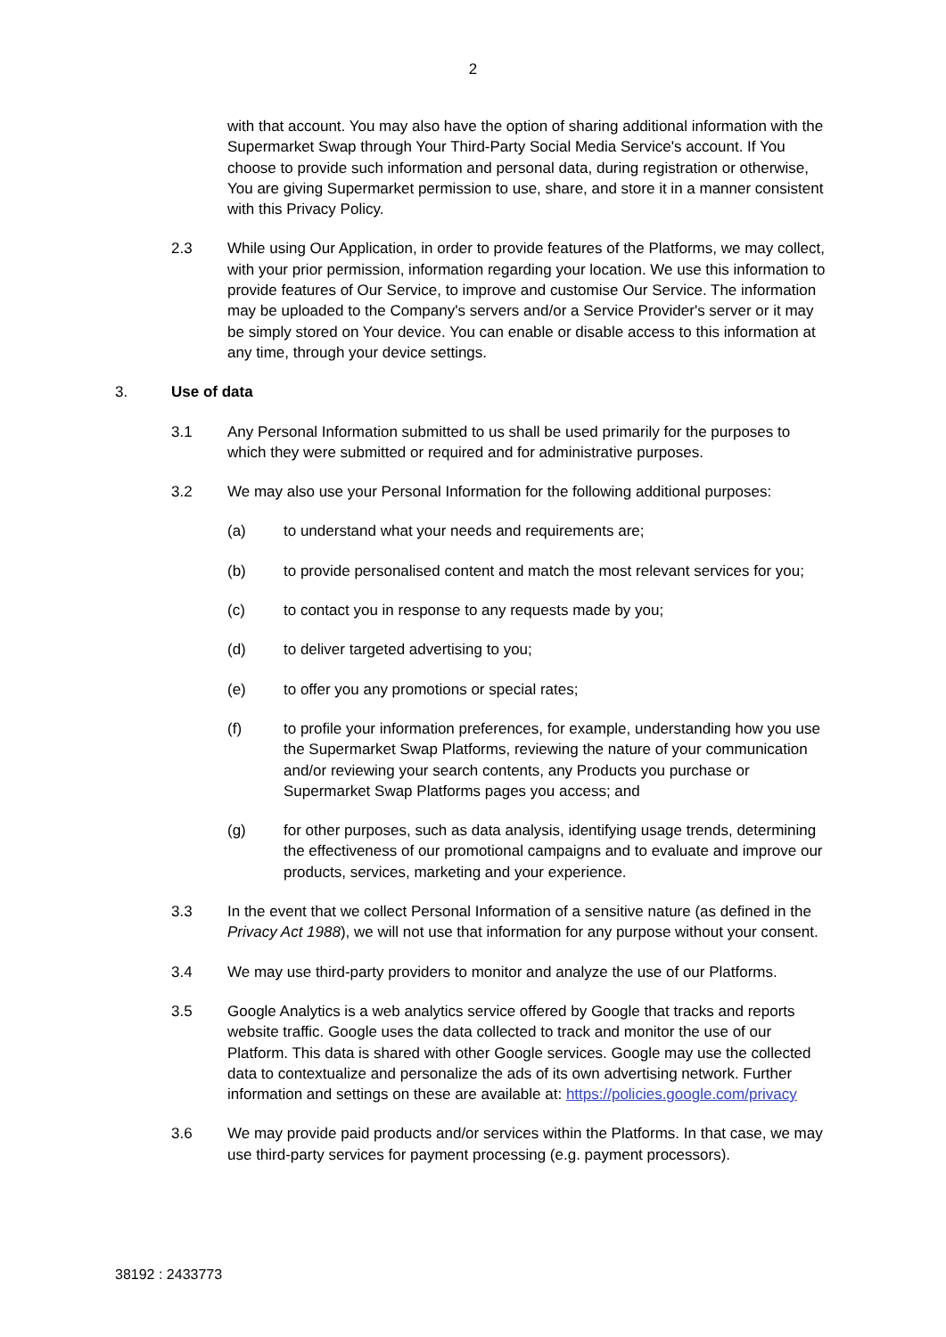2
with that account. You may also have the option of sharing additional information with the Supermarket Swap through Your Third-Party Social Media Service's account. If You choose to provide such information and personal data, during registration or otherwise, You are giving Supermarket permission to use, share, and store it in a manner consistent with this Privacy Policy.
2.3 While using Our Application, in order to provide features of the Platforms, we may collect, with your prior permission, information regarding your location. We use this information to provide features of Our Service, to improve and customise Our Service. The information may be uploaded to the Company's servers and/or a Service Provider's server or it may be simply stored on Your device. You can enable or disable access to this information at any time, through your device settings.
3. Use of data
3.1 Any Personal Information submitted to us shall be used primarily for the purposes to which they were submitted or required and for administrative purposes.
3.2 We may also use your Personal Information for the following additional purposes:
(a) to understand what your needs and requirements are;
(b) to provide personalised content and match the most relevant services for you;
(c) to contact you in response to any requests made by you;
(d) to deliver targeted advertising to you;
(e) to offer you any promotions or special rates;
(f) to profile your information preferences, for example, understanding how you use the Supermarket Swap Platforms, reviewing the nature of your communication and/or reviewing your search contents, any Products you purchase or Supermarket Swap Platforms pages you access; and
(g) for other purposes, such as data analysis, identifying usage trends, determining the effectiveness of our promotional campaigns and to evaluate and improve our products, services, marketing and your experience.
3.3 In the event that we collect Personal Information of a sensitive nature (as defined in the Privacy Act 1988), we will not use that information for any purpose without your consent.
3.4 We may use third-party providers to monitor and analyze the use of our Platforms.
3.5 Google Analytics is a web analytics service offered by Google that tracks and reports website traffic. Google uses the data collected to track and monitor the use of our Platform. This data is shared with other Google services. Google may use the collected data to contextualize and personalize the ads of its own advertising network. Further information and settings on these are available at: https://policies.google.com/privacy
3.6 We may provide paid products and/or services within the Platforms. In that case, we may use third-party services for payment processing (e.g. payment processors).
38192 : 2433773